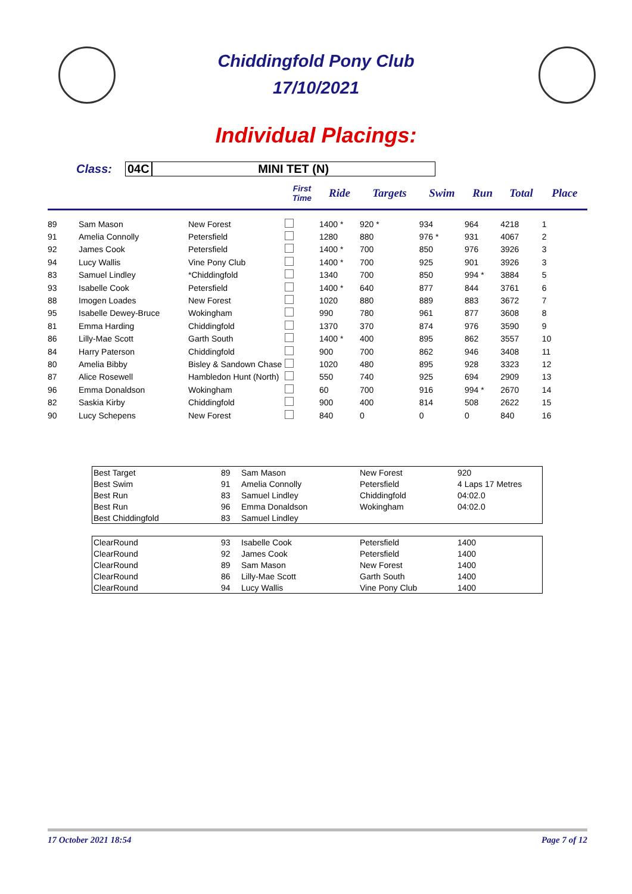Chiddingfold Pony Club
17/10/2021
Individual Placings:
Class: 04C MINI TET (N)
| | | | First Time | Ride | Targets | Swim | Run | Total | Place |
| --- | --- | --- | --- | --- | --- | --- | --- | --- | --- |
| 89 | Sam Mason | New Forest | | 1400 * | 920 * | 934 | 964 | 4218 | 1 |
| 91 | Amelia Connolly | Petersfield | | 1280 | 880 | 976 * | 931 | 4067 | 2 |
| 92 | James Cook | Petersfield | | 1400 * | 700 | 850 | 976 | 3926 | 3 |
| 94 | Lucy Wallis | Vine Pony Club | | 1400 * | 700 | 925 | 901 | 3926 | 3 |
| 83 | Samuel Lindley | *Chiddingfold | | 1340 | 700 | 850 | 994 * | 3884 | 5 |
| 93 | Isabelle Cook | Petersfield | | 1400 * | 640 | 877 | 844 | 3761 | 6 |
| 88 | Imogen Loades | New Forest | | 1020 | 880 | 889 | 883 | 3672 | 7 |
| 95 | Isabelle Dewey-Bruce | Wokingham | | 990 | 780 | 961 | 877 | 3608 | 8 |
| 81 | Emma Harding | Chiddingfold | | 1370 | 370 | 874 | 976 | 3590 | 9 |
| 86 | Lilly-Mae Scott | Garth South | | 1400 * | 400 | 895 | 862 | 3557 | 10 |
| 84 | Harry Paterson | Chiddingfold | | 900 | 700 | 862 | 946 | 3408 | 11 |
| 80 | Amelia Bibby | Bisley & Sandown Chase | | 1020 | 480 | 895 | 928 | 3323 | 12 |
| 87 | Alice Rosewell | Hambledon Hunt (North) | | 550 | 740 | 925 | 694 | 2909 | 13 |
| 96 | Emma Donaldson | Wokingham | | 60 | 700 | 916 | 994 * | 2670 | 14 |
| 82 | Saskia Kirby | Chiddingfold | | 900 | 400 | 814 | 508 | 2622 | 15 |
| 90 | Lucy Schepens | New Forest | | 840 | 0 | 0 | 0 | 840 | 16 |
| Best Target | 89 | Sam Mason | New Forest | 920 |
| Best Swim | 91 | Amelia Connolly | Petersfield | 4 Laps 17 Metres |
| Best Run | 83 | Samuel Lindley | Chiddingfold | 04:02.0 |
| Best Run | 96 | Emma Donaldson | Wokingham | 04:02.0 |
| Best Chiddingfold | 83 | Samuel Lindley | | |
| ClearRound | 93 | Isabelle Cook | Petersfield | 1400 |
| ClearRound | 92 | James Cook | Petersfield | 1400 |
| ClearRound | 89 | Sam Mason | New Forest | 1400 |
| ClearRound | 86 | Lilly-Mae Scott | Garth South | 1400 |
| ClearRound | 94 | Lucy Wallis | Vine Pony Club | 1400 |
17 October 2021 18:54 Page 7 of 12